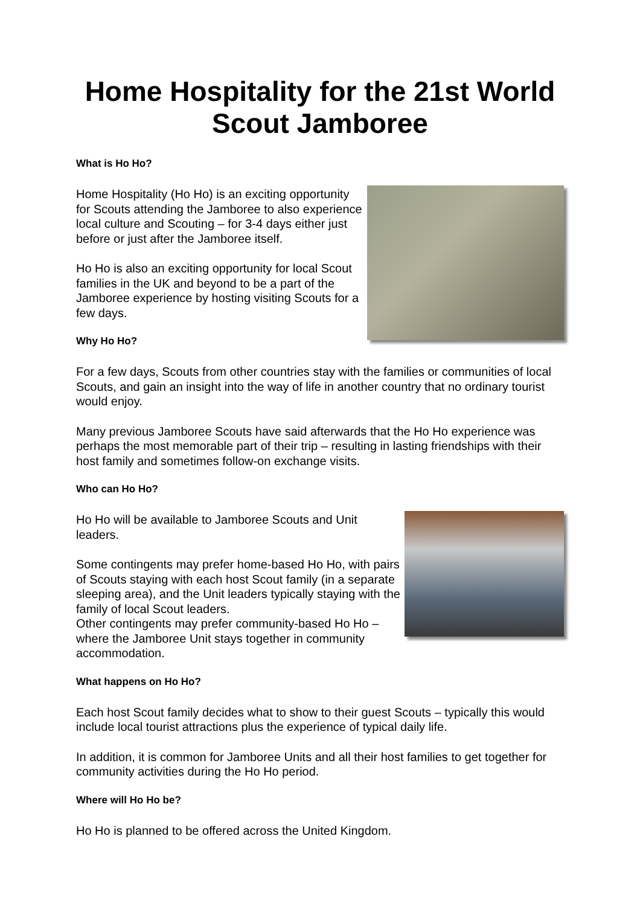Home Hospitality for the 21st World Scout Jamboree
What is Ho Ho?
Home Hospitality (Ho Ho) is an exciting opportunity for Scouts attending the Jamboree to also experience local culture and Scouting – for 3-4 days either just before or just after the Jamboree itself.
Ho Ho is also an exciting opportunity for local Scout families in the UK and beyond to be a part of the Jamboree experience by hosting visiting Scouts for a few days.
Why Ho Ho?
For a few days, Scouts from other countries stay with the families or communities of local Scouts, and gain an insight into the way of life in another country that no ordinary tourist would enjoy.
Many previous Jamboree Scouts have said afterwards that the Ho Ho experience was perhaps the most memorable part of their trip – resulting in lasting friendships with their host family and sometimes follow-on exchange visits.
Who can Ho Ho?
Ho Ho will be available to Jamboree Scouts and Unit leaders.
Some contingents may prefer home-based Ho Ho, with pairs of Scouts staying with each host Scout family (in a separate sleeping area), and the Unit leaders typically staying with the family of local Scout leaders.
Other contingents may prefer community-based Ho Ho – where the Jamboree Unit stays together in community accommodation.
What happens on Ho Ho?
Each host Scout family decides what to show to their guest Scouts – typically this would include local tourist attractions plus the experience of typical daily life.
In addition, it is common for Jamboree Units and all their host families to get together for community activities during the Ho Ho period.
Where will Ho Ho be?
Ho Ho is planned to be offered across the United Kingdom.